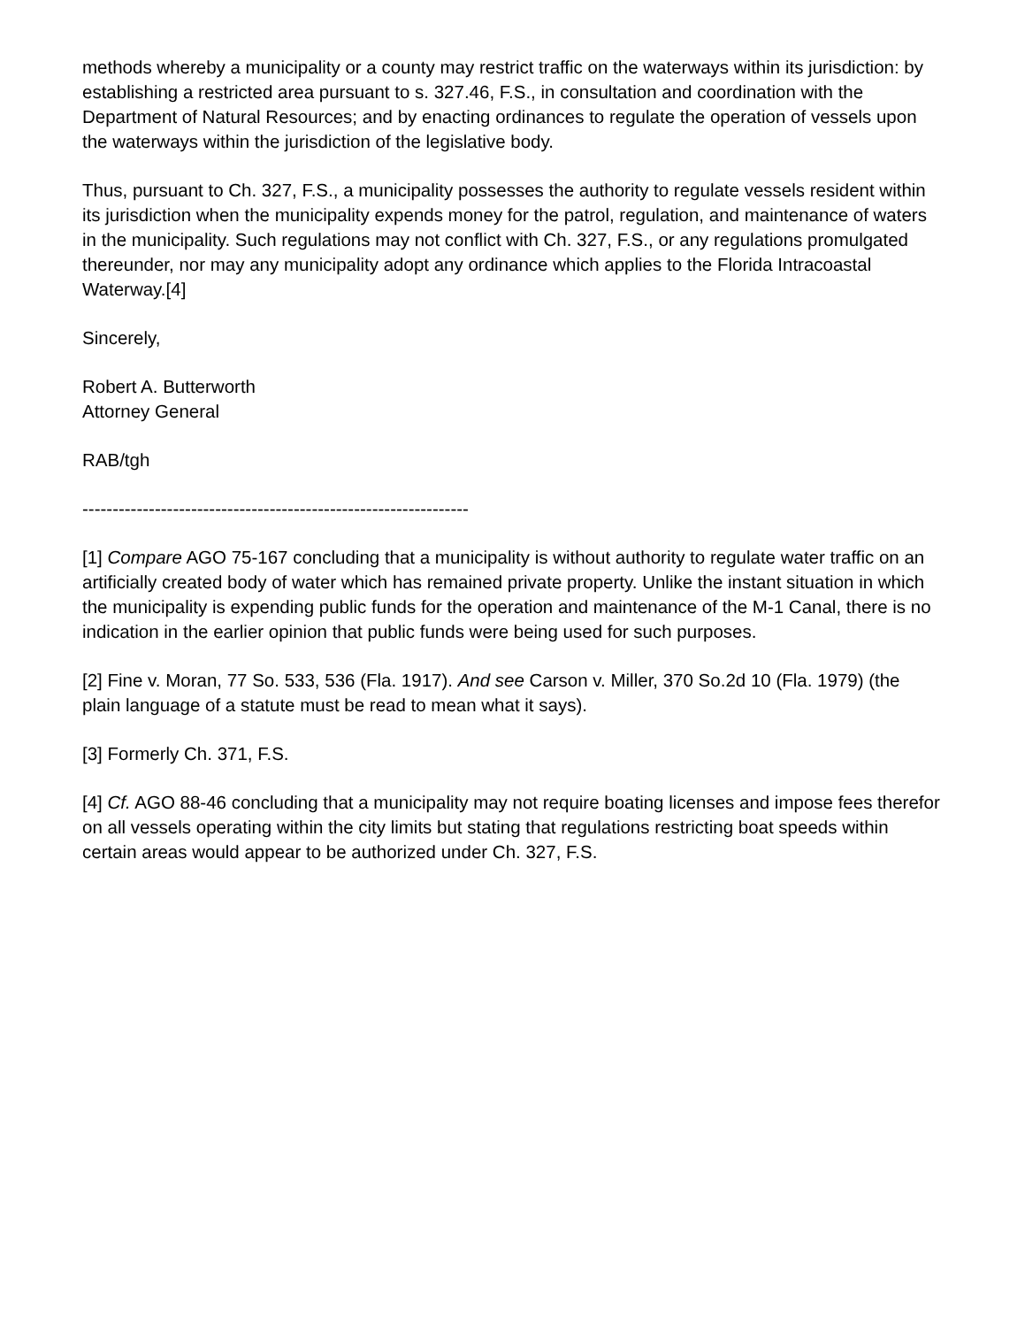methods whereby a municipality or a county may restrict traffic on the waterways within its jurisdiction: by establishing a restricted area pursuant to s. 327.46, F.S., in consultation and coordination with the Department of Natural Resources; and by enacting ordinances to regulate the operation of vessels upon the waterways within the jurisdiction of the legislative body.
Thus, pursuant to Ch. 327, F.S., a municipality possesses the authority to regulate vessels resident within its jurisdiction when the municipality expends money for the patrol, regulation, and maintenance of waters in the municipality. Such regulations may not conflict with Ch. 327, F.S., or any regulations promulgated thereunder, nor may any municipality adopt any ordinance which applies to the Florida Intracoastal Waterway.[4]
Sincerely,
Robert A. Butterworth
Attorney General
RAB/tgh
----------------------------------------------------------------
[1] Compare AGO 75-167 concluding that a municipality is without authority to regulate water traffic on an artificially created body of water which has remained private property. Unlike the instant situation in which the municipality is expending public funds for the operation and maintenance of the M-1 Canal, there is no indication in the earlier opinion that public funds were being used for such purposes.
[2] Fine v. Moran, 77 So. 533, 536 (Fla. 1917). And see Carson v. Miller, 370 So.2d 10 (Fla. 1979) (the plain language of a statute must be read to mean what it says).
[3] Formerly Ch. 371, F.S.
[4] Cf. AGO 88-46 concluding that a municipality may not require boating licenses and impose fees therefor on all vessels operating within the city limits but stating that regulations restricting boat speeds within certain areas would appear to be authorized under Ch. 327, F.S.